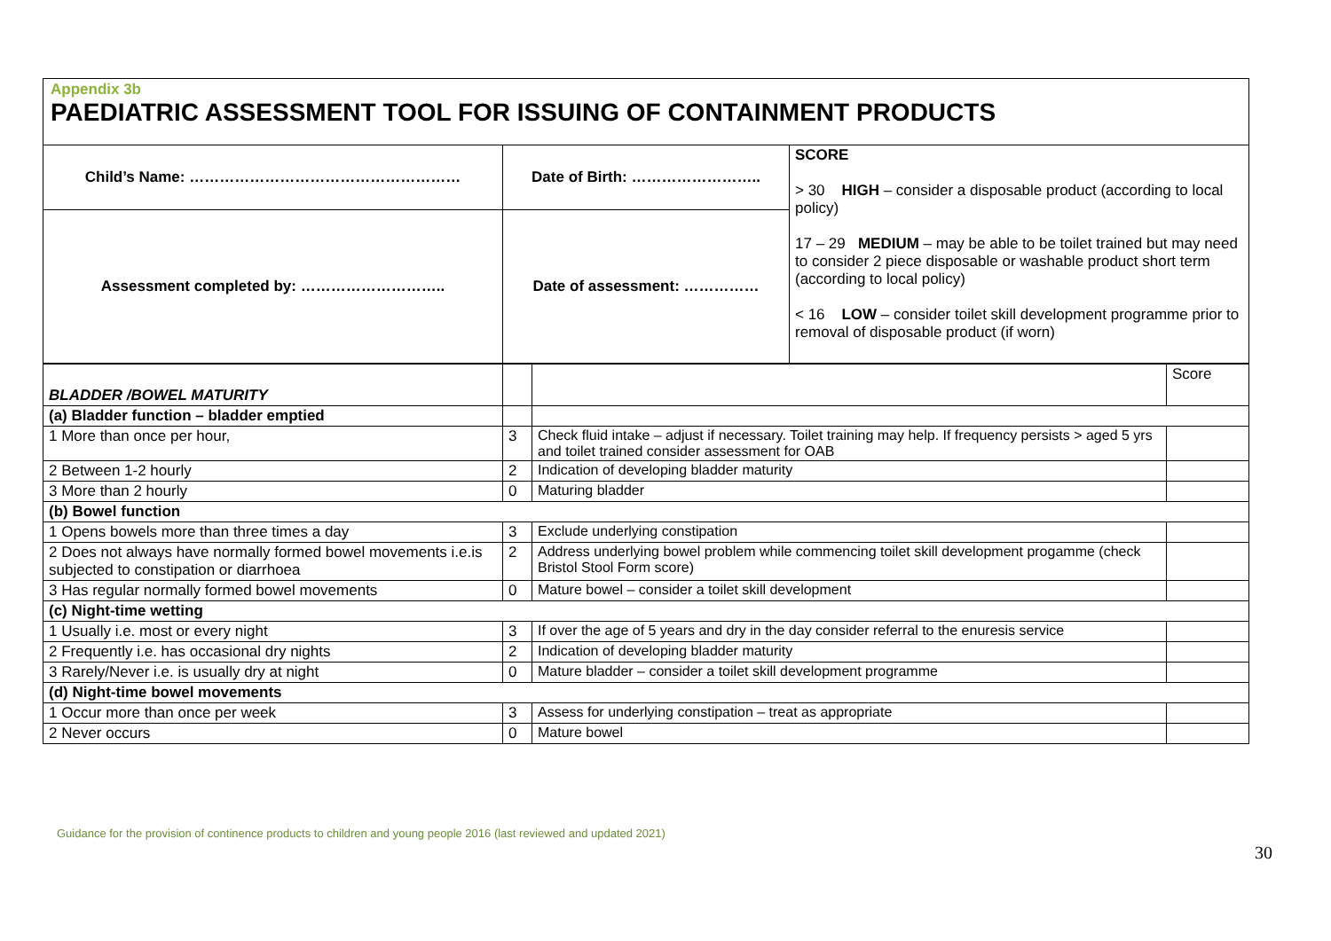Appendix 3b
PAEDIATRIC ASSESSMENT TOOL FOR ISSUING OF CONTAINMENT PRODUCTS
| Child’s Name: ……………………………………………… | Date of Birth: …………………….. | SCORE > 30 HIGH – consider a disposable product (according to local policy) 17 – 29 MEDIUM – may be able to be toilet trained but may need to consider 2 piece disposable or washable product short term (according to local policy) < 16 LOW – consider toilet skill development programme prior to removal of disposable product (if worn) |
| Assessment completed by: ……………………….. | Date of assessment: …………… | |
| BLADDER /BOWEL MATURITY | | | Score |
| (a) Bladder function – bladder emptied | | | |
| 1 More than once per hour, | 3 | Check fluid intake – adjust if necessary. Toilet training may help. If frequency persists > aged 5 yrs and toilet trained consider assessment for OAB | |
| 2 Between 1-2 hourly | 2 | Indication of developing bladder maturity | |
| 3 More than 2 hourly | 0 | Maturing bladder | |
| (b) Bowel function | | | |
| 1 Opens bowels more than three times a day | 3 | Exclude underlying constipation | |
| 2 Does not always have normally formed bowel movements i.e.is subjected to constipation or diarrhoea | 2 | Address underlying bowel problem while commencing toilet skill development progamme (check Bristol Stool Form score) | |
| 3 Has regular normally formed bowel movements | 0 | Mature bowel – consider a toilet skill development | |
| (c) Night-time wetting | | | |
| 1 Usually i.e. most or every night | 3 | If over the age of 5 years and dry in the day consider referral to the enuresis service | |
| 2 Frequently i.e. has occasional dry nights | 2 | Indication of developing bladder maturity | |
| 3 Rarely/Never i.e. is usually dry at night | 0 | Mature bladder – consider a toilet skill development programme | |
| (d) Night-time bowel movements | | | |
| 1 Occur more than once per week | 3 | Assess for underlying constipation – treat as appropriate | |
| 2 Never occurs | 0 | Mature bowel | |
Guidance for the provision of continence products to children and young people 2016 (last reviewed and updated 2021)
30